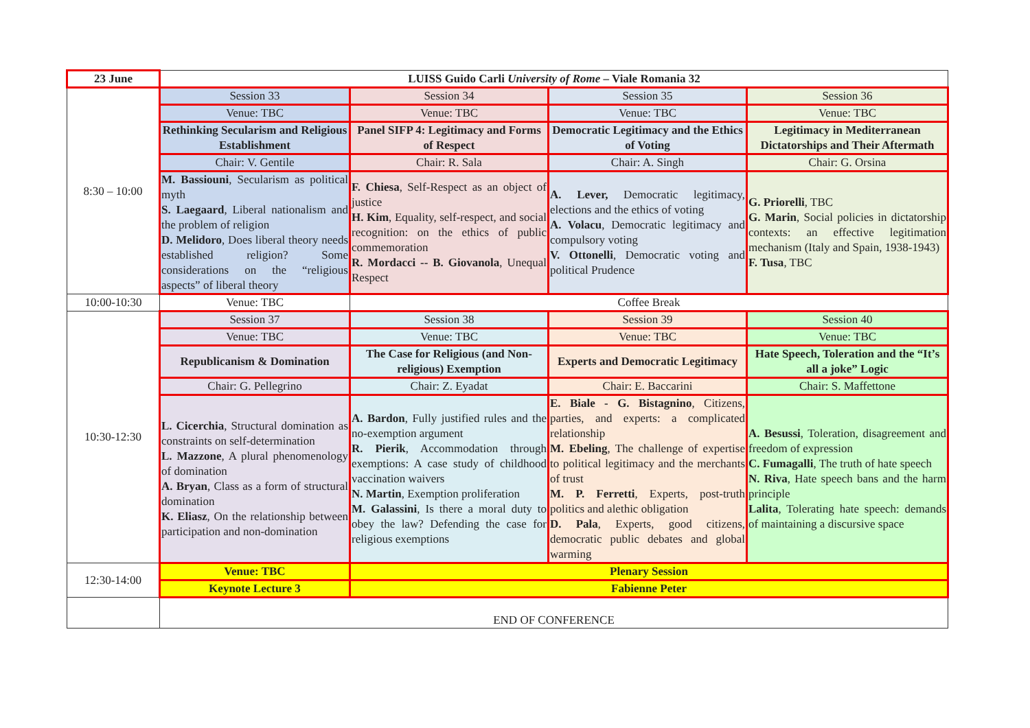| 23 June | LUISS Guido Carli University of Rome – Viale Romania 32 | | | |
| 8:30 – 10:00 | Session 33 | Session 34 | Session 35 | Session 36 |
| | Venue: TBC | Venue: TBC | Venue: TBC | Venue: TBC |
| | Rethinking Secularism and Religious Establishment | Panel SIFP 4: Legitimacy and Forms of Respect | Democratic Legitimacy and the Ethics of Voting | Legitimacy in Mediterranean Dictatorships and Their Aftermath |
| | Chair: V. Gentile | Chair: R. Sala | Chair: A. Singh | Chair: G. Orsina |
| | M. Bassiouni , Secularism as political myth S. Laegaard , Liberal nationalism and the problem of religion D. Melidoro , Does liberal theory needs established religion? Some considerations on the “religious aspects” of liberal theory | F. Chiesa , Self-Respect as an object of justice H. Kim , Equality, self-respect, and social recognition: on the ethics of public commemoration R. Mordacci -- B. Giovanola , Unequal Respect | A. Lever, Democratic legitimacy, elections and the ethics of voting A. Volacu , Democratic legitimacy and compulsory voting V. Ottonelli , Democratic voting and political Prudence | G. Priorelli , TBC G. Marin , Social policies in dictatorship contexts: an effective legitimation mechanism (Italy and Spain, 1938-1943) F. Tusa , TBC |
| 10:00-10:30 | Venue: TBC | Coffee Break | | |
| 10:30-12:30 | Session 37 | Session 38 | Session 39 | Session 40 |
| | Venue: TBC | Venue: TBC | Venue: TBC | Venue: TBC |
| | Republicanism & Domination | The Case for Religious (and Non-religious) Exemption | Experts and Democratic Legitimacy | Hate Speech, Toleration and the “It’s all a joke” Logic |
| | Chair: G. Pellegrino | Chair: Z. Eyadat | Chair: E. Baccarini | Chair: S. Maffettone |
| | L. Cicerchia , Structural domination as constraints on self-determination L. Mazzone , A plural phenomenology of domination A. Bryan , Class as a form of structural domination K. Eliasz , On the relationship between participation and non-domination | A. Bardon , Fully justified rules and the no-exemption argument R. Pierik , Accommodation through exemptions: A case study of childhood vaccination waivers N. Martin , Exemption proliferation M. Galassini , Is there a moral duty to obey the law? Defending the case for religious exemptions | E. Biale - G. Bistagnino , Citizens, parties, and experts: a complicated relationship M. Ebeling , The challenge of expertise to political legitimacy and the merchants of trust M. P. Ferretti , Experts, post-truth politics and alethic obligation D. Pala , Experts, good citizens, democratic public debates and global warming | A. Besussi , Toleration, disagreement and freedom of expression C. Fumagalli , The truth of hate speech N. Riva , Hate speech bans and the harm principle Lalita , Tolerating hate speech: demands of maintaining a discursive space |
| 12:30-14:00 | Venue: TBC | Plenary Session | | |
| | Keynote Lecture 3 | Fabienne Peter | | |
| | END OF CONFERENCE | | | |